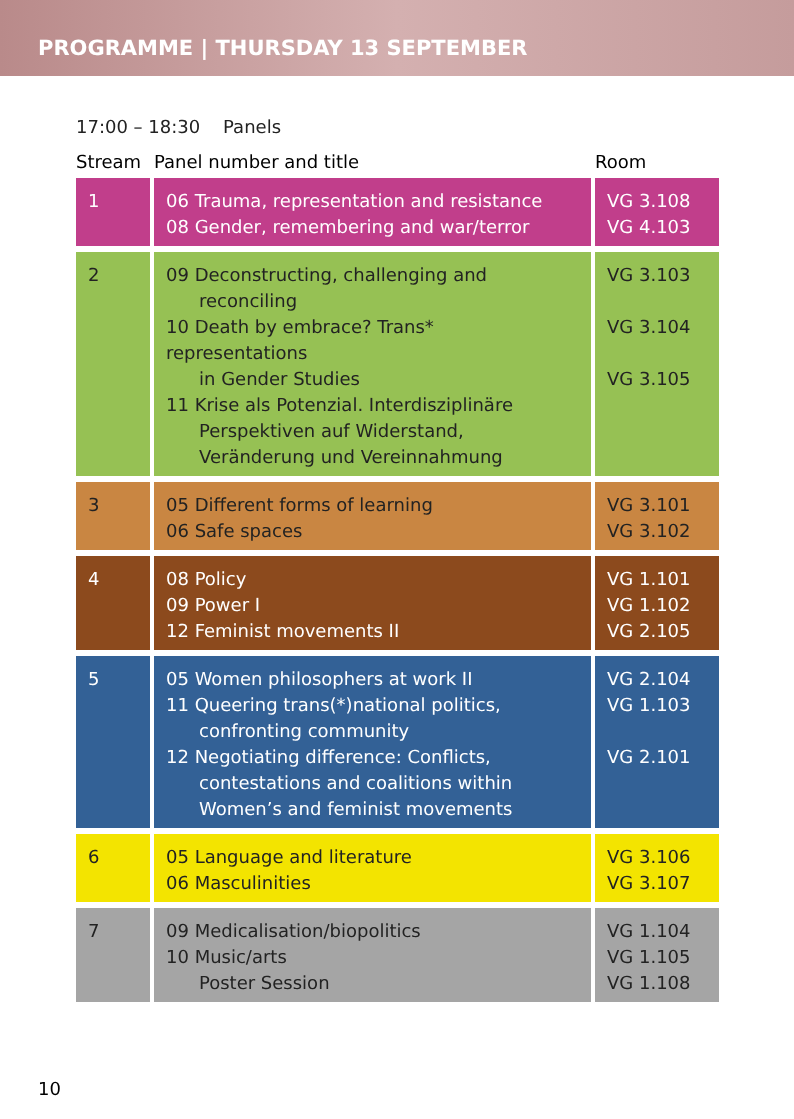PROGRAMME | THURSDAY 13 SEPTEMBER
17:00 – 18:30 Panels
| Stream | Panel number and title | Room |
| --- | --- | --- |
| 1 | 06 Trauma, representation and resistance 08 Gender, remembering and war/terror | VG 3.108 VG 4.103 |
| 2 | 09 Deconstructing, challenging and reconciling 10 Death by embrace? Trans* representations in Gender Studies 11 Krise als Potenzial. Interdisziplinäre Perspektiven auf Widerstand, Veränderung und Vereinnahmung | VG 3.103 VG 3.104 VG 3.105 |
| 3 | 05 Different forms of learning 06 Safe spaces | VG 3.101 VG 3.102 |
| 4 | 08 Policy 09 Power I 12 Feminist movements II | VG 1.101 VG 1.102 VG 2.105 |
| 5 | 05 Women philosophers at work II 11 Queering trans(*)national politics, confronting community 12 Negotiating difference: Conflicts, contestations and coalitions within Women’s and feminist movements | VG 2.104 VG 1.103 VG 2.101 |
| 6 | 05 Language and literature 06 Masculinities | VG 3.106 VG 3.107 |
| 7 | 09 Medicalisation/biopolitics 10 Music/arts Poster Session | VG 1.104 VG 1.105 VG 1.108 |
10